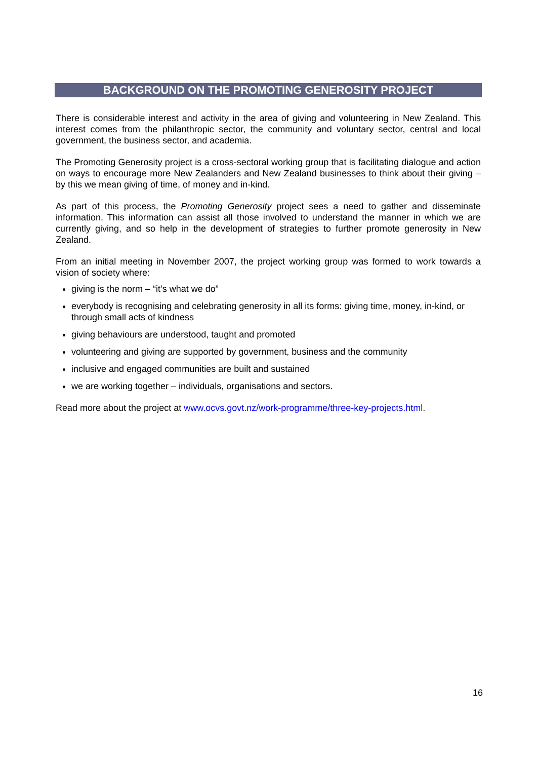BACKGROUND ON THE PROMOTING GENEROSITY PROJECT
There is considerable interest and activity in the area of giving and volunteering in New Zealand. This interest comes from the philanthropic sector, the community and voluntary sector, central and local government, the business sector, and academia.
The Promoting Generosity project is a cross-sectoral working group that is facilitating dialogue and action on ways to encourage more New Zealanders and New Zealand businesses to think about their giving – by this we mean giving of time, of money and in-kind.
As part of this process, the Promoting Generosity project sees a need to gather and disseminate information. This information can assist all those involved to understand the manner in which we are currently giving, and so help in the development of strategies to further promote generosity in New Zealand.
From an initial meeting in November 2007, the project working group was formed to work towards a vision of society where:
giving is the norm – “it’s what we do”
everybody is recognising and celebrating generosity in all its forms: giving time, money, in-kind, or through small acts of kindness
giving behaviours are understood, taught and promoted
volunteering and giving are supported by government, business and the community
inclusive and engaged communities are built and sustained
we are working together – individuals, organisations and sectors.
Read more about the project at www.ocvs.govt.nz/work-programme/three-key-projects.html.
16